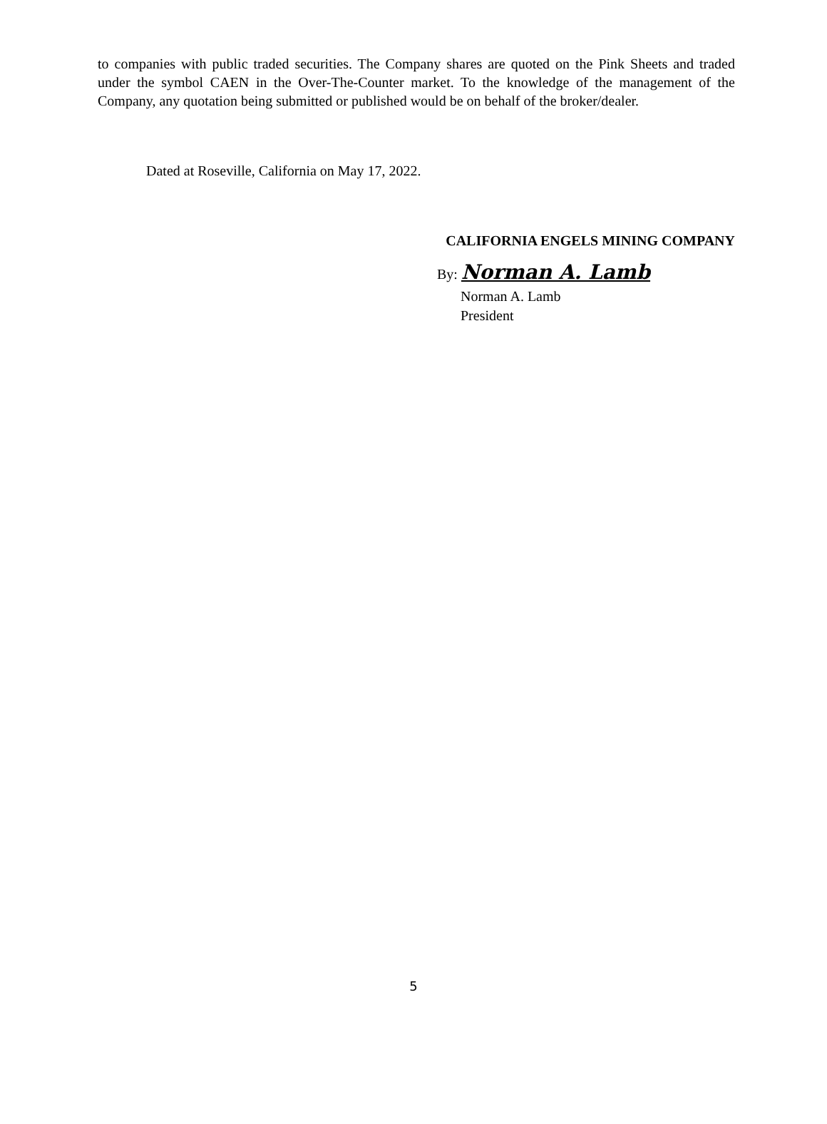to companies with public traded securities. The Company shares are quoted on the Pink Sheets and traded under the symbol CAEN in the Over-The-Counter market. To the knowledge of the management of the Company, any quotation being submitted or published would be on behalf of the broker/dealer.
Dated at Roseville, California on May 17, 2022.
CALIFORNIA ENGELS MINING COMPANY
By: Norman A. Lamb
Norman A. Lamb
President
5